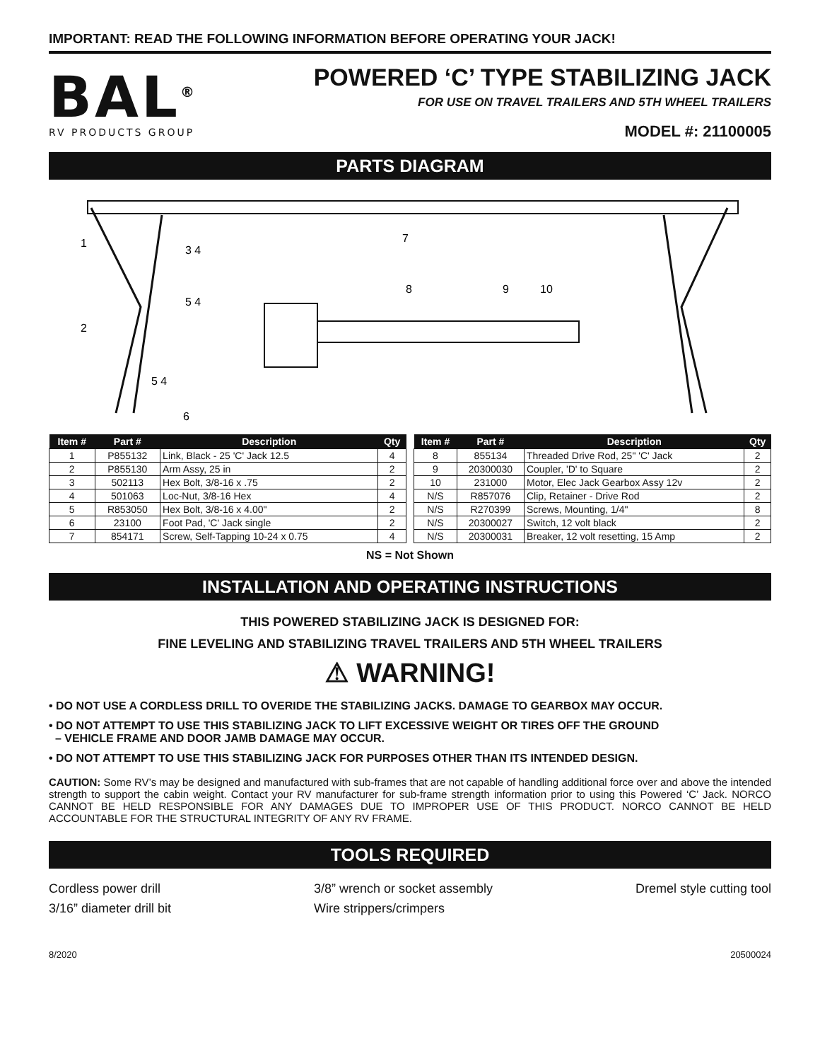IMPORTANT: READ THE FOLLOWING INFORMATION BEFORE OPERATING YOUR JACK!
BAL<sup>®</sup>
RV PRODUCTS GROUP
POWERED ‘C’ TYPE STABILIZING JACK
FOR USE ON TRAVEL TRAILERS AND 5TH WHEEL TRAILERS
MODEL #: 21100005
PARTS DIAGRAM
1
3 4
7
8
9
10
5 4
2
5 4
6
| Item # | Part # | Description | Qty |
| --- | --- | --- | --- |
| 1 | P855132 | Link, Black - 25 'C' Jack 12.5 | 4 |
| 2 | P855130 | Arm Assy, 25 in | 2 |
| 3 | 502113 | Hex Bolt, 3/8-16 x .75 | 2 |
| 4 | 501063 | Loc-Nut, 3/8-16 Hex | 4 |
| 5 | R853050 | Hex Bolt, 3/8-16 x 4.00" | 2 |
| 6 | 23100 | Foot Pad, 'C' Jack single | 2 |
| 7 | 854171 | Screw, Self-Tapping 10-24 x 0.75 | 4 |
| Item # | Part # | Description | Qty |
| --- | --- | --- | --- |
| 8 | 855134 | Threaded Drive Rod, 25" 'C' Jack | 2 |
| 9 | 20300030 | Coupler, 'D' to Square | 2 |
| 10 | 231000 | Motor, Elec Jack Gearbox Assy 12v | 2 |
| N/S | R857076 | Clip, Retainer - Drive Rod | 2 |
| N/S | R270399 | Screws, Mounting, 1/4" | 8 |
| N/S | 20300027 | Switch, 12 volt black | 2 |
| N/S | 20300031 | Breaker, 12 volt resetting, 15 Amp | 2 |
NS = Not Shown
INSTALLATION AND OPERATING INSTRUCTIONS
THIS POWERED STABILIZING JACK IS DESIGNED FOR:
FINE LEVELING AND STABILIZING TRAVEL TRAILERS AND 5TH WHEEL TRAILERS
⚠ WARNING!
• DO NOT USE A CORDLESS DRILL TO OVERIDE THE STABILIZING JACKS. DAMAGE TO GEARBOX MAY OCCUR.
• DO NOT ATTEMPT TO USE THIS STABILIZING JACK TO LIFT EXCESSIVE WEIGHT OR TIRES OFF THE GROUND
– VEHICLE FRAME AND DOOR JAMB DAMAGE MAY OCCUR.
• DO NOT ATTEMPT TO USE THIS STABILIZING JACK FOR PURPOSES OTHER THAN ITS INTENDED DESIGN.
CAUTION: Some RV’s may be designed and manufactured with sub-frames that are not capable of handling additional force over and above the intended strength to support the cabin weight. Contact your RV manufacturer for sub-frame strength information prior to using this Powered ‘C’ Jack. NORCO CANNOT BE HELD RESPONSIBLE FOR ANY DAMAGES DUE TO IMPROPER USE OF THIS PRODUCT. NORCO CANNOT BE HELD ACCOUNTABLE FOR THE STRUCTURAL INTEGRITY OF ANY RV FRAME.
TOOLS REQUIRED
Cordless power drill
3/16” diameter drill bit
3/8” wrench or socket assembly
Wire strippers/crimpers
Dremel style cutting tool
8/2020 20500024